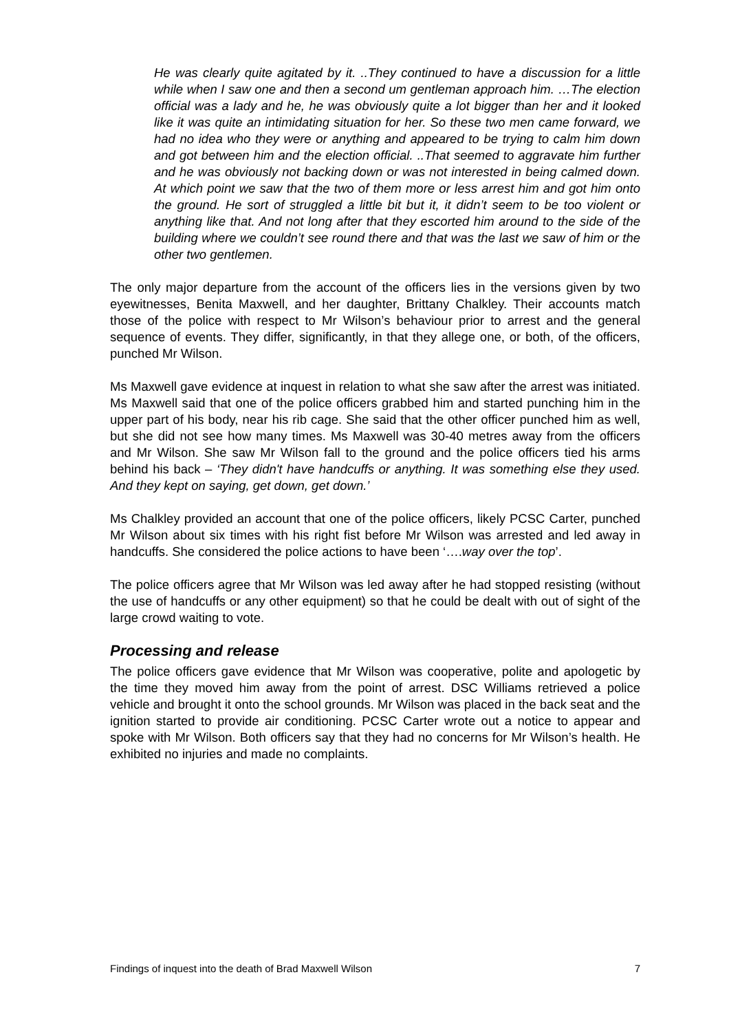He was clearly quite agitated by it. ..They continued to have a discussion for a little while when I saw one and then a second um gentleman approach him. …The election official was a lady and he, he was obviously quite a lot bigger than her and it looked like it was quite an intimidating situation for her. So these two men came forward, we had no idea who they were or anything and appeared to be trying to calm him down and got between him and the election official. ..That seemed to aggravate him further and he was obviously not backing down or was not interested in being calmed down. At which point we saw that the two of them more or less arrest him and got him onto the ground. He sort of struggled a little bit but it, it didn’t seem to be too violent or anything like that. And not long after that they escorted him around to the side of the building where we couldn’t see round there and that was the last we saw of him or the other two gentlemen.
The only major departure from the account of the officers lies in the versions given by two eyewitnesses, Benita Maxwell, and her daughter, Brittany Chalkley. Their accounts match those of the police with respect to Mr Wilson’s behaviour prior to arrest and the general sequence of events. They differ, significantly, in that they allege one, or both, of the officers, punched Mr Wilson.
Ms Maxwell gave evidence at inquest in relation to what she saw after the arrest was initiated. Ms Maxwell said that one of the police officers grabbed him and started punching him in the upper part of his body, near his rib cage. She said that the other officer punched him as well, but she did not see how many times. Ms Maxwell was 30-40 metres away from the officers and Mr Wilson. She saw Mr Wilson fall to the ground and the police officers tied his arms behind his back – ‘They didn't have handcuffs or anything. It was something else they used. And they kept on saying, get down, get down.’
Ms Chalkley provided an account that one of the police officers, likely PCSC Carter, punched Mr Wilson about six times with his right fist before Mr Wilson was arrested and led away in handcuffs. She considered the police actions to have been ‘….way over the top’.
The police officers agree that Mr Wilson was led away after he had stopped resisting (without the use of handcuffs or any other equipment) so that he could be dealt with out of sight of the large crowd waiting to vote.
Processing and release
The police officers gave evidence that Mr Wilson was cooperative, polite and apologetic by the time they moved him away from the point of arrest. DSC Williams retrieved a police vehicle and brought it onto the school grounds. Mr Wilson was placed in the back seat and the ignition started to provide air conditioning. PCSC Carter wrote out a notice to appear and spoke with Mr Wilson. Both officers say that they had no concerns for Mr Wilson’s health. He exhibited no injuries and made no complaints.
Findings of inquest into the death of Brad Maxwell Wilson 7